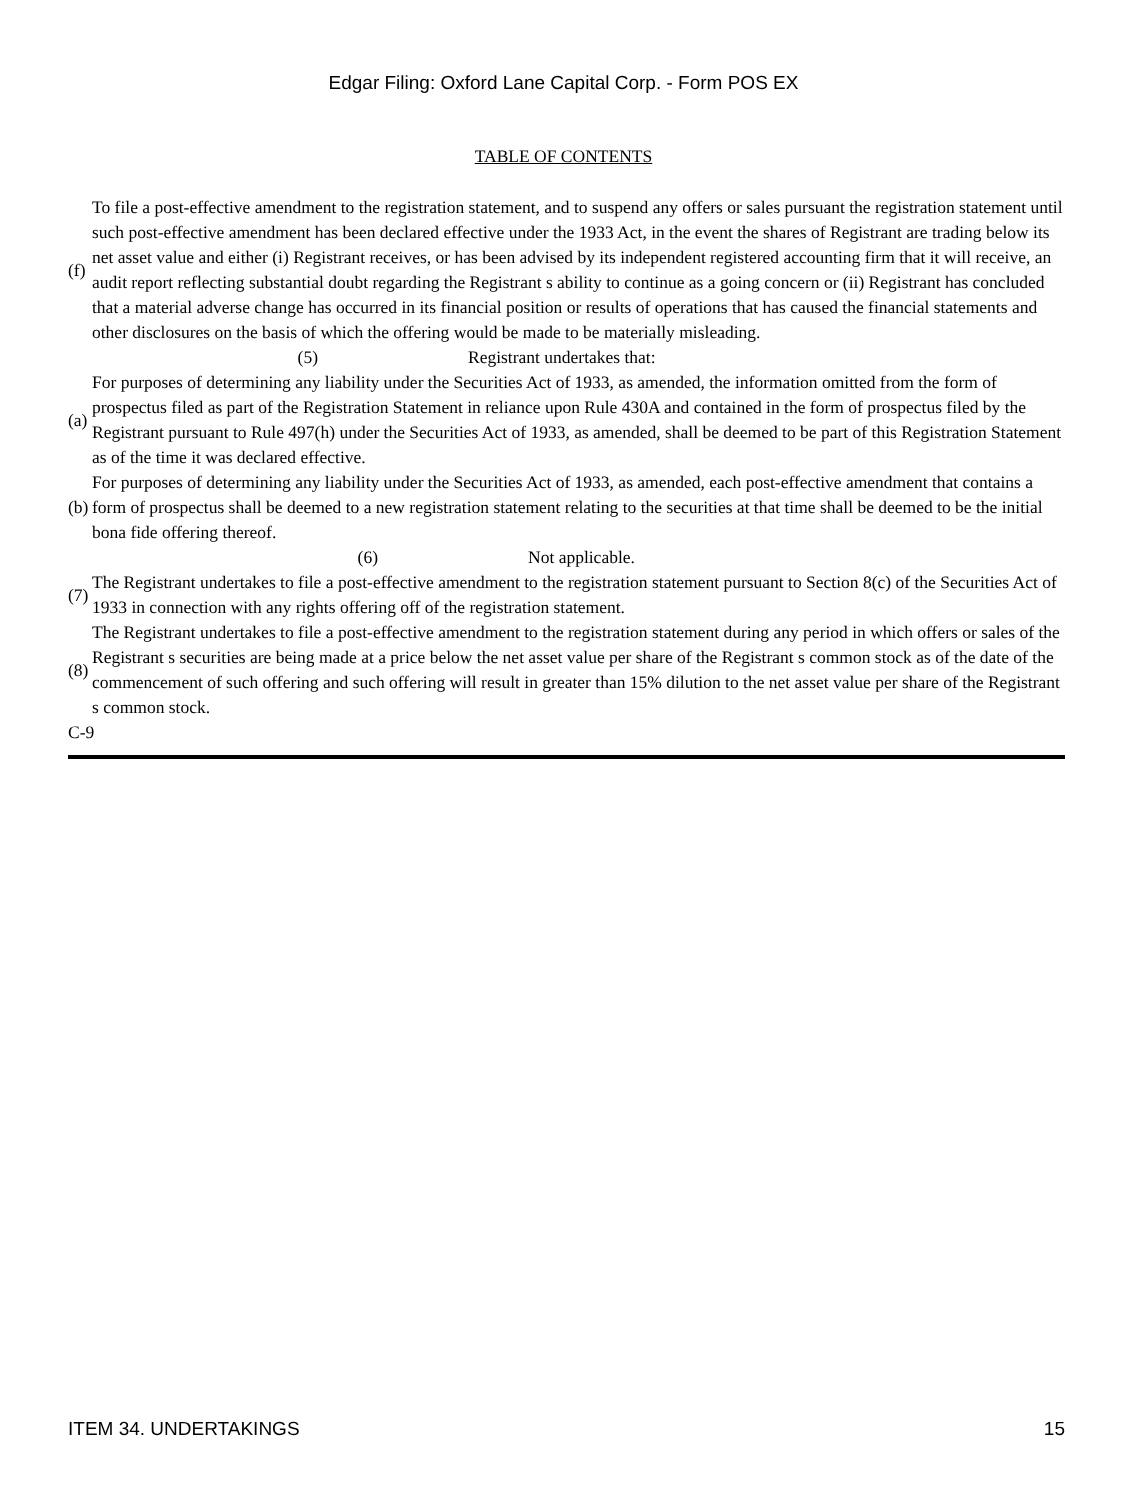Edgar Filing: Oxford Lane Capital Corp. - Form POS EX
TABLE OF CONTENTS
(f)
To file a post-effective amendment to the registration statement, and to suspend any offers or sales pursuant the registration statement until such post-effective amendment has been declared effective under the 1933 Act, in the event the shares of Registrant are trading below its net asset value and either (i) Registrant receives, or has been advised by its independent registered accounting firm that it will receive, an audit report reflecting substantial doubt regarding the Registrant s ability to continue as a going concern or (ii) Registrant has concluded that a material adverse change has occurred in its financial position or results of operations that has caused the financial statements and other disclosures on the basis of which the offering would be made to be materially misleading.
(5) Registrant undertakes that:
(a)
For purposes of determining any liability under the Securities Act of 1933, as amended, the information omitted from the form of prospectus filed as part of the Registration Statement in reliance upon Rule 430A and contained in the form of prospectus filed by the Registrant pursuant to Rule 497(h) under the Securities Act of 1933, as amended, shall be deemed to be part of this Registration Statement as of the time it was declared effective.
(b)
For purposes of determining any liability under the Securities Act of 1933, as amended, each post-effective amendment that contains a form of prospectus shall be deemed to a new registration statement relating to the securities at that time shall be deemed to be the initial bona fide offering thereof.
(6) Not applicable.
(7)
The Registrant undertakes to file a post-effective amendment to the registration statement pursuant to Section 8(c) of the Securities Act of 1933 in connection with any rights offering off of the registration statement.
(8)
The Registrant undertakes to file a post-effective amendment to the registration statement during any period in which offers or sales of the Registrant s securities are being made at a price below the net asset value per share of the Registrant s common stock as of the date of the commencement of such offering and such offering will result in greater than 15% dilution to the net asset value per share of the Registrant s common stock.
C-9
ITEM 34. UNDERTAKINGS 15